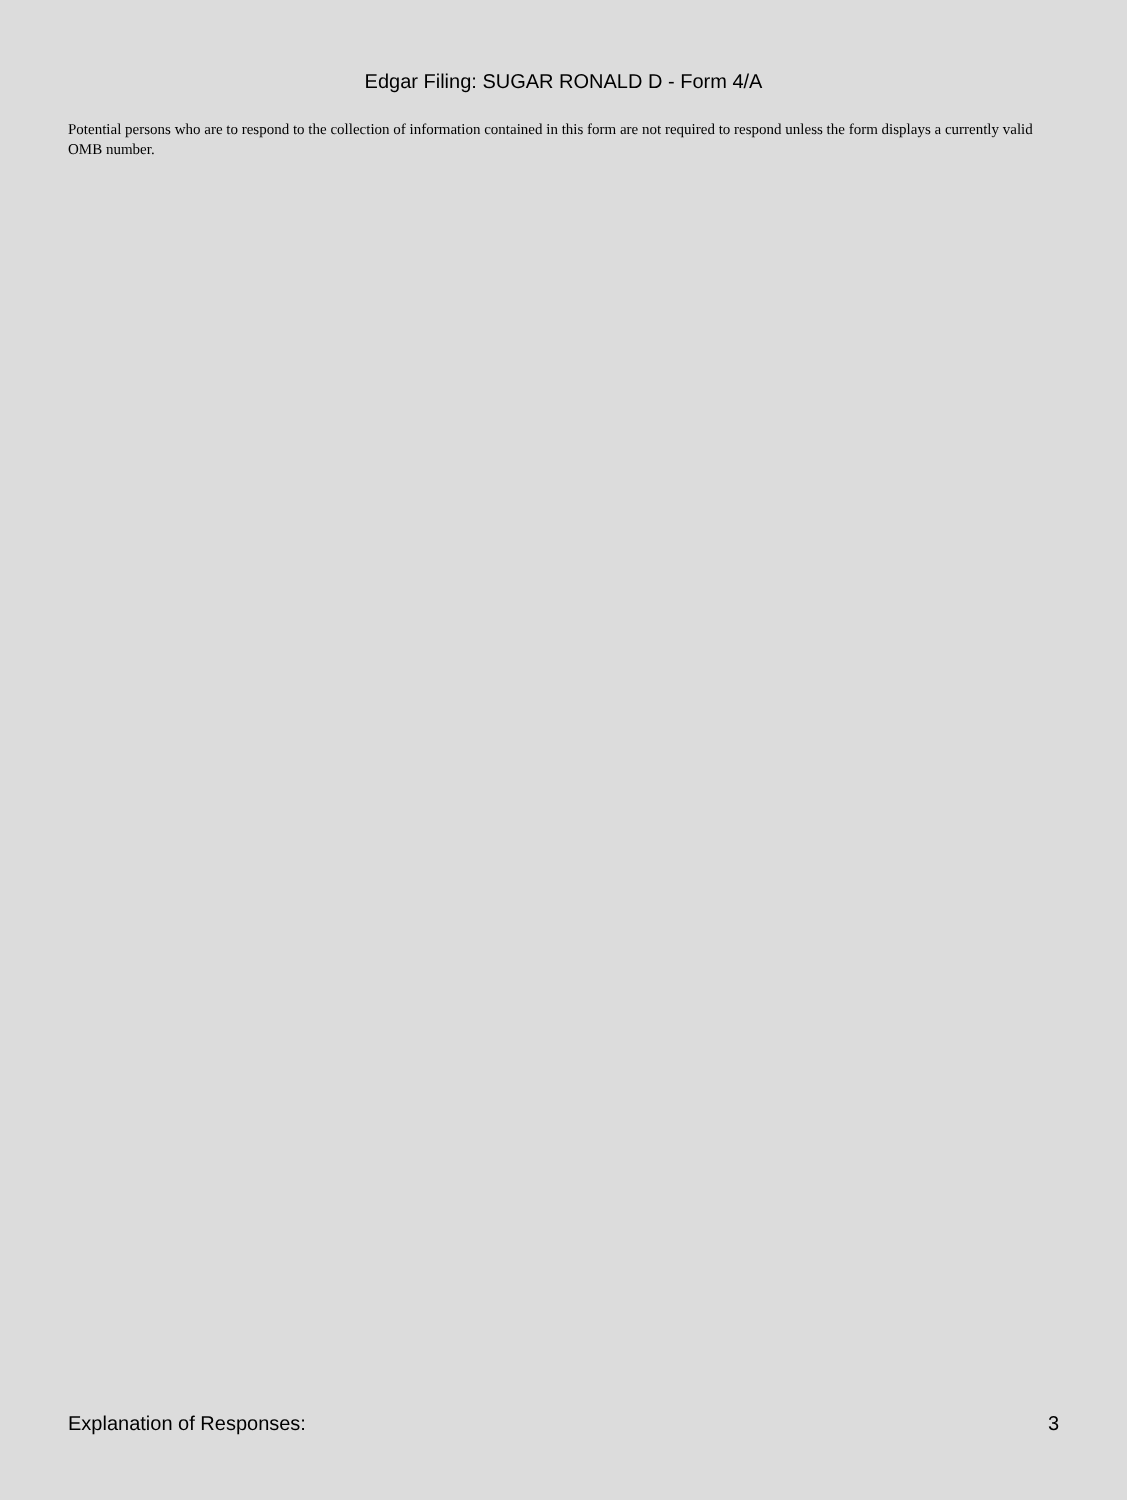Edgar Filing: SUGAR RONALD D - Form 4/A
Potential persons who are to respond to the collection of information contained in this form are not required to respond unless the form displays a currently valid OMB number.
Explanation of Responses: 3